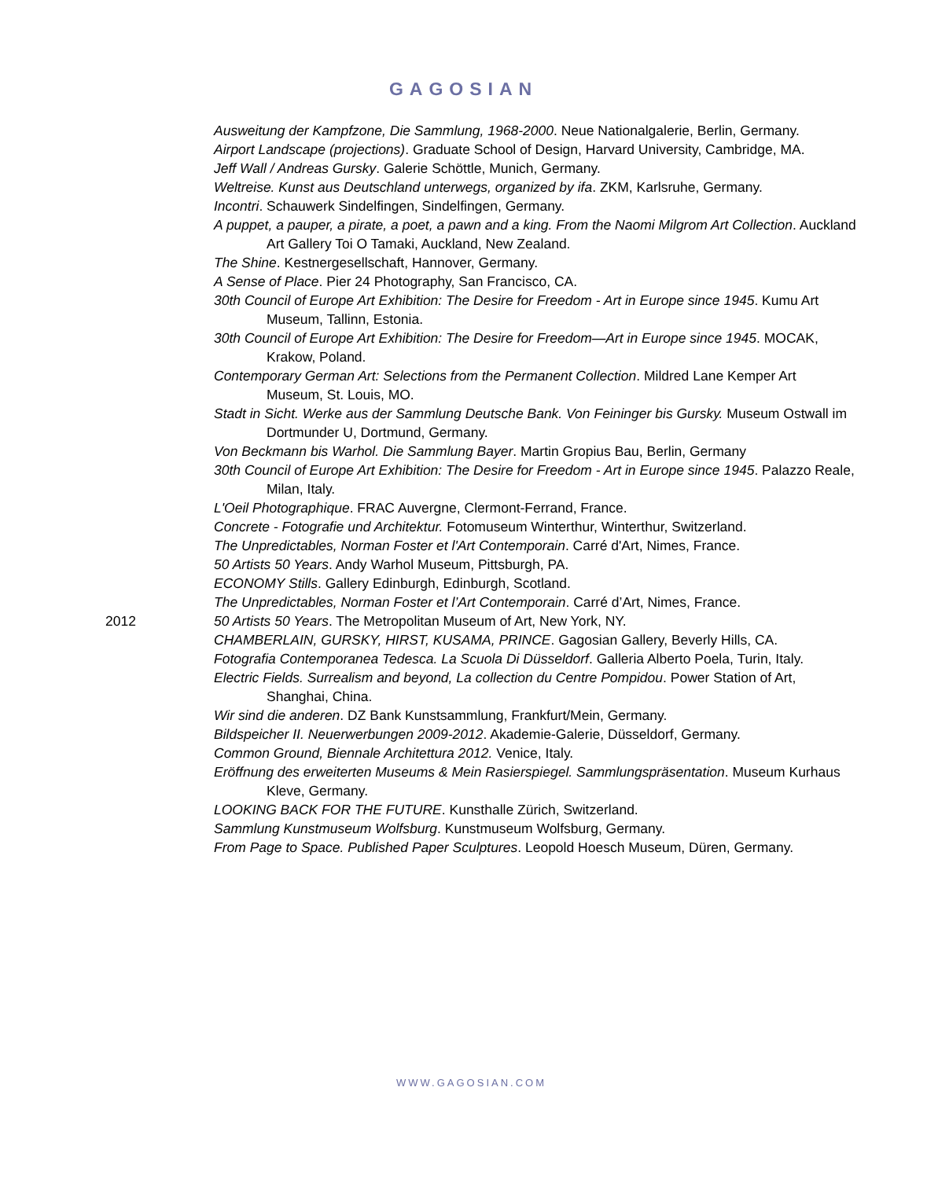GAGOSIAN
Ausweitung der Kampfzone, Die Sammlung, 1968-2000. Neue Nationalgalerie, Berlin, Germany.
Airport Landscape (projections). Graduate School of Design, Harvard University, Cambridge, MA.
Jeff Wall / Andreas Gursky. Galerie Schöttle, Munich, Germany.
Weltreise. Kunst aus Deutschland unterwegs, organized by ifa. ZKM, Karlsruhe, Germany.
Incontri. Schauwerk Sindelfingen, Sindelfingen, Germany.
A puppet, a pauper, a pirate, a poet, a pawn and a king. From the Naomi Milgrom Art Collection. Auckland Art Gallery Toi O Tamaki, Auckland, New Zealand.
The Shine. Kestnergesellschaft, Hannover, Germany.
A Sense of Place. Pier 24 Photography, San Francisco, CA.
30th Council of Europe Art Exhibition: The Desire for Freedom - Art in Europe since 1945. Kumu Art Museum, Tallinn, Estonia.
30th Council of Europe Art Exhibition: The Desire for Freedom—Art in Europe since 1945. MOCAK, Krakow, Poland.
Contemporary German Art: Selections from the Permanent Collection. Mildred Lane Kemper Art Museum, St. Louis, MO.
Stadt in Sicht. Werke aus der Sammlung Deutsche Bank. Von Feininger bis Gursky. Museum Ostwall im Dortmunder U, Dortmund, Germany.
Von Beckmann bis Warhol. Die Sammlung Bayer. Martin Gropius Bau, Berlin, Germany
30th Council of Europe Art Exhibition: The Desire for Freedom - Art in Europe since 1945. Palazzo Reale, Milan, Italy.
L'Oeil Photographique. FRAC Auvergne, Clermont-Ferrand, France.
Concrete - Fotografie und Architektur. Fotomuseum Winterthur, Winterthur, Switzerland.
The Unpredictables, Norman Foster et l'Art Contemporain. Carré d'Art, Nimes, France.
50 Artists 50 Years. Andy Warhol Museum, Pittsburgh, PA.
ECONOMY Stills. Gallery Edinburgh, Edinburgh, Scotland.
The Unpredictables, Norman Foster et l’Art Contemporain. Carré d’Art, Nimes, France.
2012 50 Artists 50 Years. The Metropolitan Museum of Art, New York, NY.
CHAMBERLAIN, GURSKY, HIRST, KUSAMA, PRINCE. Gagosian Gallery, Beverly Hills, CA.
Fotografia Contemporanea Tedesca. La Scuola Di Düsseldorf. Galleria Alberto Poela, Turin, Italy.
Electric Fields. Surrealism and beyond, La collection du Centre Pompidou. Power Station of Art, Shanghai, China.
Wir sind die anderen. DZ Bank Kunstsammlung, Frankfurt/Mein, Germany.
Bildspeicher II. Neuerwerbungen 2009-2012. Akademie-Galerie, Düsseldorf, Germany.
Common Ground, Biennale Architettura 2012. Venice, Italy.
Eröffnung des erweiterten Museums & Mein Rasierspiegel. Sammlungspräsentation. Museum Kurhaus Kleve, Germany.
LOOKING BACK FOR THE FUTURE. Kunsthalle Zürich, Switzerland.
Sammlung Kunstmuseum Wolfsburg. Kunstmuseum Wolfsburg, Germany.
From Page to Space. Published Paper Sculptures. Leopold Hoesch Museum, Düren, Germany.
WWW.GAGOSIAN.COM